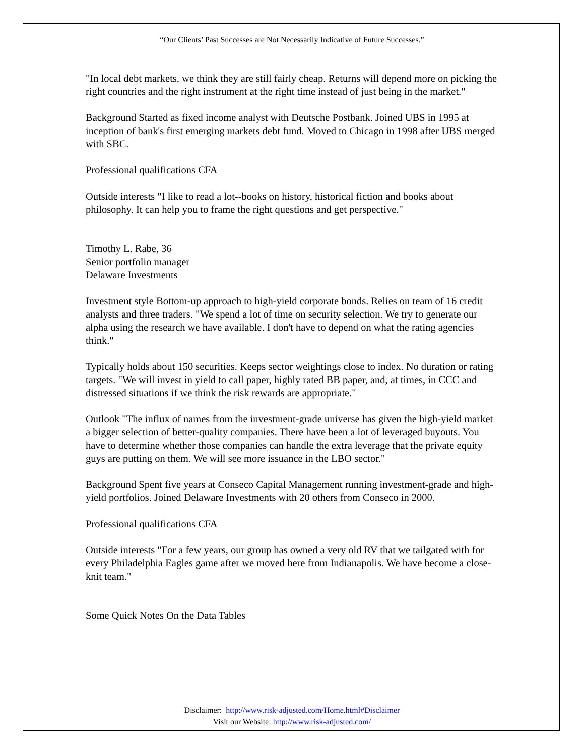“Our Clients’ Past Successes are Not Necessarily Indicative of Future Successes.”
"In local debt markets, we think they are still fairly cheap. Returns will depend more on picking the right countries and the right instrument at the right time instead of just being in the market."
Background Started as fixed income analyst with Deutsche Postbank. Joined UBS in 1995 at inception of bank's first emerging markets debt fund. Moved to Chicago in 1998 after UBS merged with SBC.
Professional qualifications CFA
Outside interests "I like to read a lot--books on history, historical fiction and books about philosophy. It can help you to frame the right questions and get perspective."
Timothy L. Rabe, 36
Senior portfolio manager
Delaware Investments
Investment style Bottom-up approach to high-yield corporate bonds. Relies on team of 16 credit analysts and three traders. "We spend a lot of time on security selection. We try to generate our alpha using the research we have available. I don't have to depend on what the rating agencies think."
Typically holds about 150 securities. Keeps sector weightings close to index. No duration or rating targets. "We will invest in yield to call paper, highly rated BB paper, and, at times, in CCC and distressed situations if we think the risk rewards are appropriate."
Outlook "The influx of names from the investment-grade universe has given the high-yield market a bigger selection of better-quality companies. There have been a lot of leveraged buyouts. You have to determine whether those companies can handle the extra leverage that the private equity guys are putting on them. We will see more issuance in the LBO sector."
Background Spent five years at Conseco Capital Management running investment-grade and high-yield portfolios. Joined Delaware Investments with 20 others from Conseco in 2000.
Professional qualifications CFA
Outside interests "For a few years, our group has owned a very old RV that we tailgated with for every Philadelphia Eagles game after we moved here from Indianapolis. We have become a close-knit team."
Some Quick Notes On the Data Tables
Disclaimer: http://www.risk-adjusted.com/Home.html#Disclaimer
Visit our Website: http://www.risk-adjusted.com/